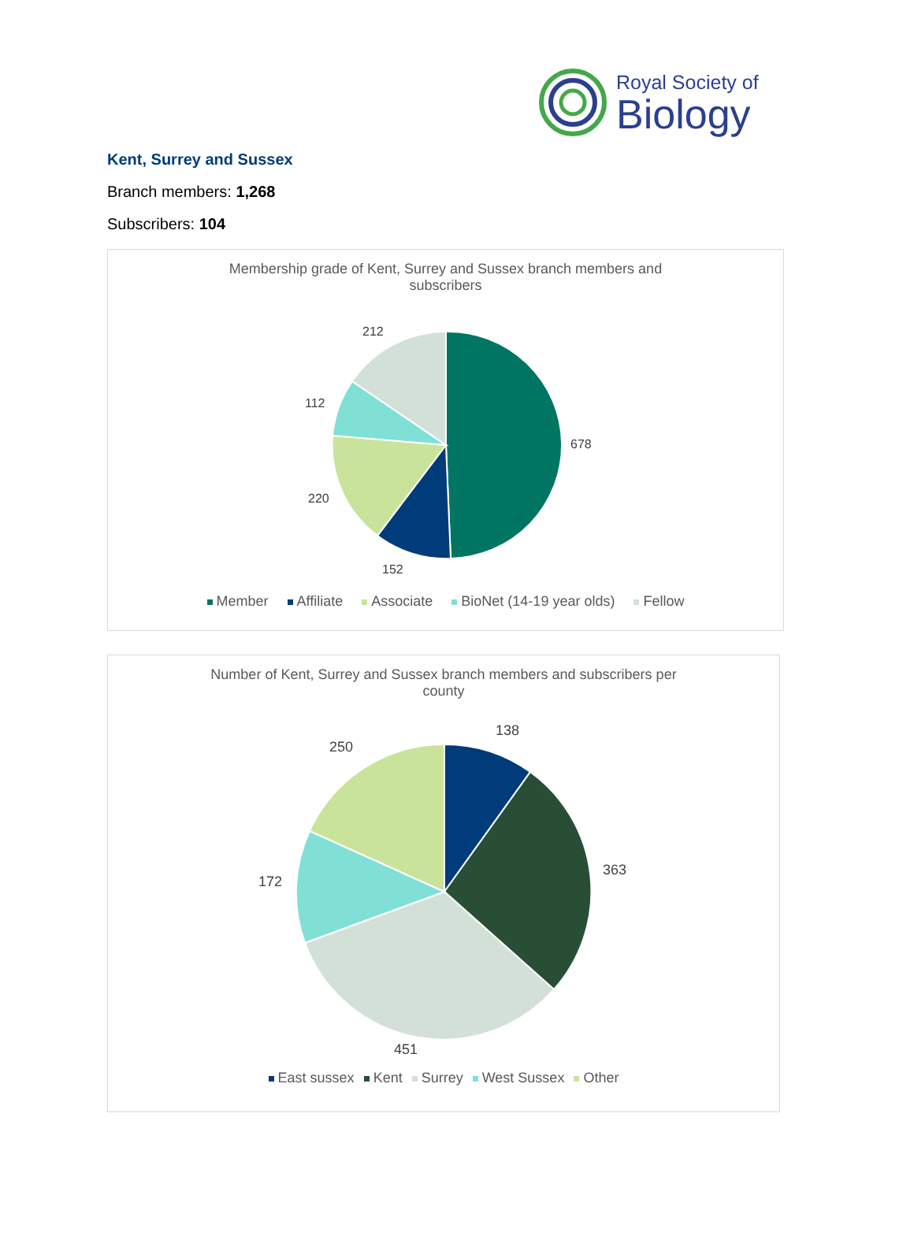Royal Society of
Biology
Kent, Surrey and Sussex
Branch members: 1,268
Subscribers: 104
Membership grade of Kent, Surrey and Sussex branch members and
subscribers
212
678
112
220
152
Member Affiliate Associate BioNet (14-19 year olds) Fellow
Number of Kent, Surrey and Sussex branch members and subscribers per
county
138
250
363
172
451
East sussex Kent Surrey West Sussex Other